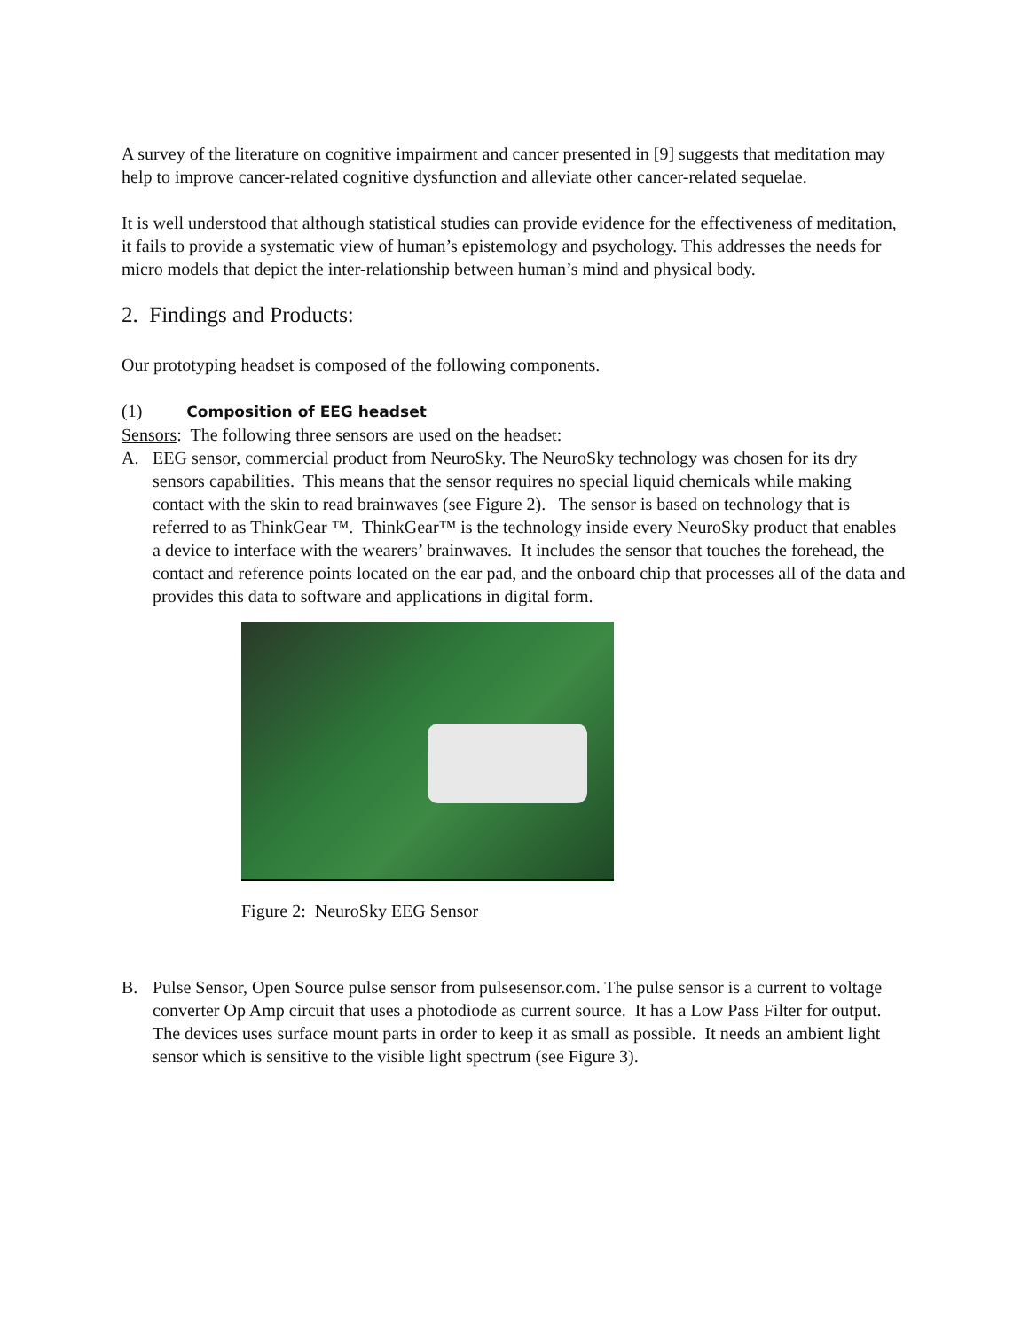A survey of the literature on cognitive impairment and cancer presented in [9] suggests that meditation may help to improve cancer-related cognitive dysfunction and alleviate other cancer-related sequelae.
It is well understood that although statistical studies can provide evidence for the effectiveness of meditation, it fails to provide a systematic view of human’s epistemology and psychology. This addresses the needs for micro models that depict the inter-relationship between human’s mind and physical body.
2. Findings and Products:
Our prototyping headset is composed of the following components.
(1) Composition of EEG headset
Sensors: The following three sensors are used on the headset:
A. EEG sensor, commercial product from NeuroSky. The NeuroSky technology was chosen for its dry sensors capabilities. This means that the sensor requires no special liquid chemicals while making contact with the skin to read brainwaves (see Figure 2). The sensor is based on technology that is referred to as ThinkGear ™. ThinkGear™ is the technology inside every NeuroSky product that enables a device to interface with the wearers’ brainwaves. It includes the sensor that touches the forehead, the contact and reference points located on the ear pad, and the onboard chip that processes all of the data and provides this data to software and applications in digital form.
Figure 2: NeuroSky EEG Sensor
B. Pulse Sensor, Open Source pulse sensor from pulsesensor.com. The pulse sensor is a current to voltage converter Op Amp circuit that uses a photodiode as current source. It has a Low Pass Filter for output. The devices uses surface mount parts in order to keep it as small as possible. It needs an ambient light sensor which is sensitive to the visible light spectrum (see Figure 3).